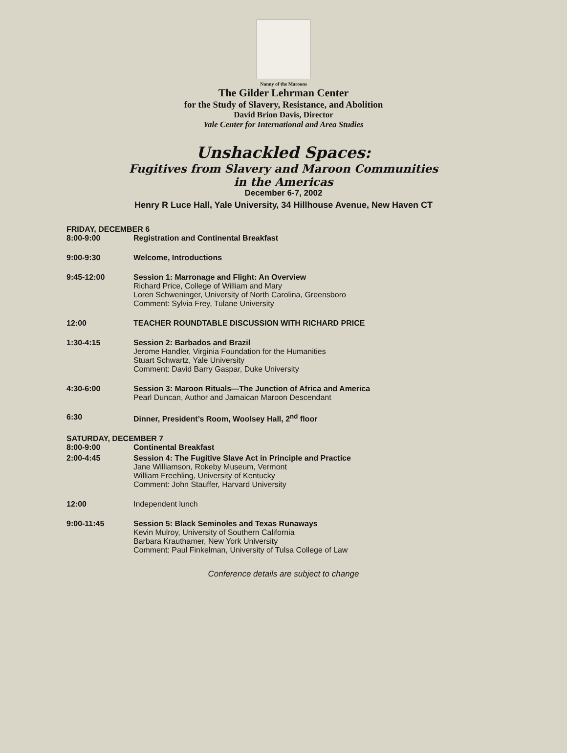Nanny of the Maroons
The Gilder Lehrman Center
for the Study of Slavery, Resistance, and Abolition
David Brion Davis, Director
Yale Center for International and Area Studies
Unshackled Spaces:
Fugitives from Slavery and Maroon Communities
in the Americas
December 6-7, 2002
Henry R Luce Hall, Yale University, 34 Hillhouse Avenue, New Haven CT
FRIDAY, DECEMBER 6
8:00-9:00 Registration and Continental Breakfast
9:00-9:30 Welcome, Introductions
9:45-12:00 Session 1: Marronage and Flight: An Overview
Richard Price, College of William and Mary
Loren Schweninger, University of North Carolina, Greensboro
Comment: Sylvia Frey, Tulane University
12:00 TEACHER ROUNDTABLE DISCUSSION WITH RICHARD PRICE
1:30-4:15 Session 2: Barbados and Brazil
Jerome Handler, Virginia Foundation for the Humanities
Stuart Schwartz, Yale University
Comment: David Barry Gaspar, Duke University
4:30-6:00 Session 3: Maroon Rituals—The Junction of Africa and America
Pearl Duncan, Author and Jamaican Maroon Descendant
6:30 Dinner, President’s Room, Woolsey Hall, 2<sup>nd</sup> floor
SATURDAY, DECEMBER 7
8:00-9:00 Continental Breakfast
2:00-4:45 Session 4: The Fugitive Slave Act in Principle and Practice
Jane Williamson, Rokeby Museum, Vermont
William Freehling, University of Kentucky
Comment: John Stauffer, Harvard University
12:00 Independent lunch
9:00-11:45 Session 5: Black Seminoles and Texas Runaways
Kevin Mulroy, University of Southern California
Barbara Krauthamer, New York University
Comment: Paul Finkelman, University of Tulsa College of Law
Conference details are subject to change